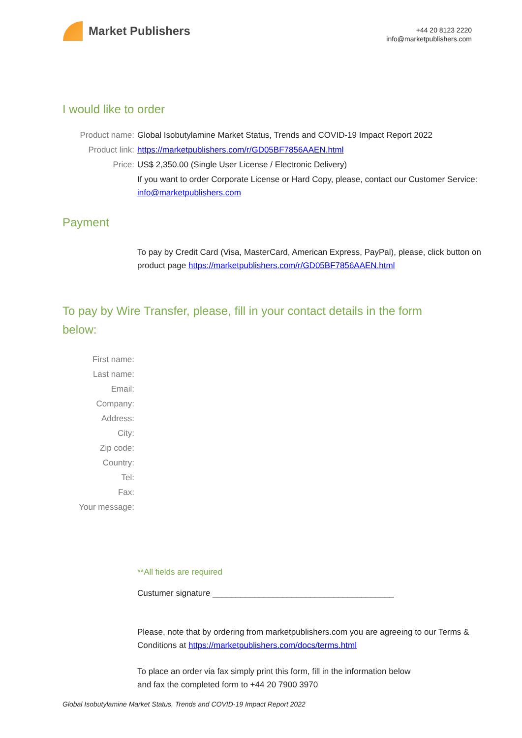Market Publishers
+44 20 8123 2220
info@marketpublishers.com
I would like to order
Product name: Global Isobutylamine Market Status, Trends and COVID-19 Impact Report 2022
Product link: https://marketpublishers.com/r/GD05BF7856AAEN.html
Price: US$ 2,350.00 (Single User License / Electronic Delivery)
If you want to order Corporate License or Hard Copy, please, contact our Customer Service:
info@marketpublishers.com
Payment
To pay by Credit Card (Visa, MasterCard, American Express, PayPal), please, click button on product page https://marketpublishers.com/r/GD05BF7856AAEN.html
To pay by Wire Transfer, please, fill in your contact details in the form below:
First name:
Last name:
Email:
Company:
Address:
City:
Zip code:
Country:
Tel:
Fax:
Your message:
**All fields are required
Custumer signature _______________________________________
Please, note that by ordering from marketpublishers.com you are agreeing to our Terms & Conditions at https://marketpublishers.com/docs/terms.html
To place an order via fax simply print this form, fill in the information below
and fax the completed form to +44 20 7900 3970
Global Isobutylamine Market Status, Trends and COVID-19 Impact Report 2022